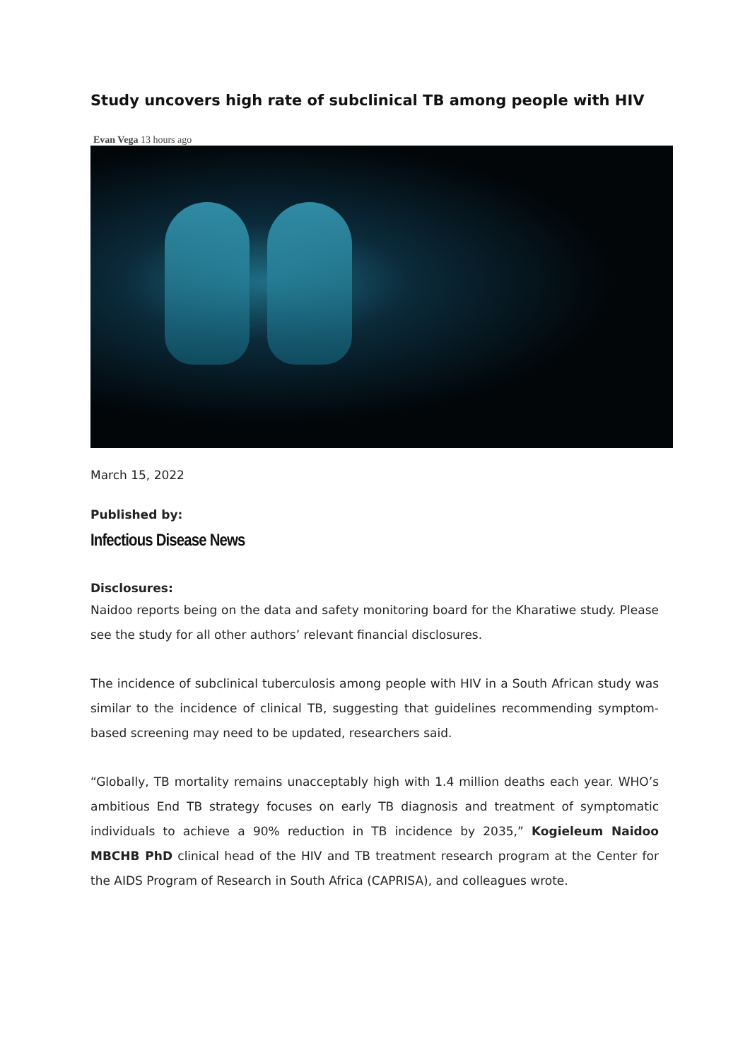Study uncovers high rate of subclinical TB among people with HIV
Evan Vega 13 hours ago
March 15, 2022
Published by:
Infectious Disease News
Disclosures:
Naidoo reports being on the data and safety monitoring board for the Kharatiwe study. Please see the study for all other authors’ relevant financial disclosures.
The incidence of subclinical tuberculosis among people with HIV in a South African study was similar to the incidence of clinical TB, suggesting that guidelines recommending symptom-based screening may need to be updated, researchers said.
“Globally, TB mortality remains unacceptably high with 1.4 million deaths each year. WHO’s ambitious End TB strategy focuses on early TB diagnosis and treatment of symptomatic individuals to achieve a 90% reduction in TB incidence by 2035,” Kogieleum Naidoo MBCHB PhD clinical head of the HIV and TB treatment research program at the Center for the AIDS Program of Research in South Africa (CAPRISA), and colleagues wrote.